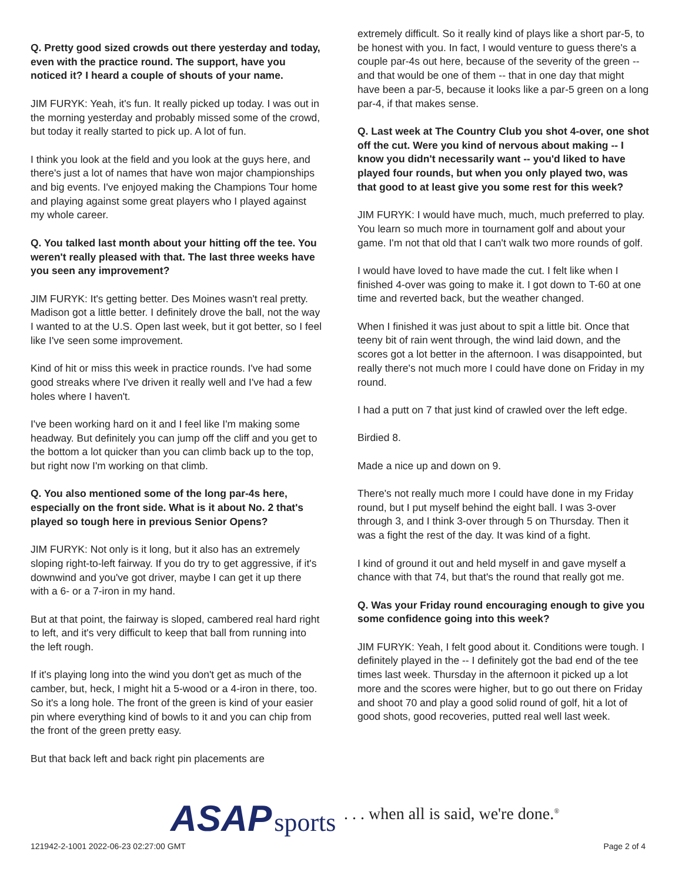Q. Pretty good sized crowds out there yesterday and today, even with the practice round. The support, have you noticed it? I heard a couple of shouts of your name.
JIM FURYK: Yeah, it's fun. It really picked up today. I was out in the morning yesterday and probably missed some of the crowd, but today it really started to pick up. A lot of fun.
I think you look at the field and you look at the guys here, and there's just a lot of names that have won major championships and big events. I've enjoyed making the Champions Tour home and playing against some great players who I played against my whole career.
Q. You talked last month about your hitting off the tee. You weren't really pleased with that. The last three weeks have you seen any improvement?
JIM FURYK: It's getting better. Des Moines wasn't real pretty. Madison got a little better. I definitely drove the ball, not the way I wanted to at the U.S. Open last week, but it got better, so I feel like I've seen some improvement.
Kind of hit or miss this week in practice rounds. I've had some good streaks where I've driven it really well and I've had a few holes where I haven't.
I've been working hard on it and I feel like I'm making some headway. But definitely you can jump off the cliff and you get to the bottom a lot quicker than you can climb back up to the top, but right now I'm working on that climb.
Q. You also mentioned some of the long par-4s here, especially on the front side. What is it about No. 2 that's played so tough here in previous Senior Opens?
JIM FURYK: Not only is it long, but it also has an extremely sloping right-to-left fairway. If you do try to get aggressive, if it's downwind and you've got driver, maybe I can get it up there with a 6- or a 7-iron in my hand.
But at that point, the fairway is sloped, cambered real hard right to left, and it's very difficult to keep that ball from running into the left rough.
If it's playing long into the wind you don't get as much of the camber, but, heck, I might hit a 5-wood or a 4-iron in there, too. So it's a long hole. The front of the green is kind of your easier pin where everything kind of bowls to it and you can chip from the front of the green pretty easy.
But that back left and back right pin placements are
extremely difficult. So it really kind of plays like a short par-5, to be honest with you. In fact, I would venture to guess there's a couple par-4s out here, because of the severity of the green -- and that would be one of them -- that in one day that might have been a par-5, because it looks like a par-5 green on a long par-4, if that makes sense.
Q. Last week at The Country Club you shot 4-over, one shot off the cut. Were you kind of nervous about making -- I know you didn't necessarily want -- you'd liked to have played four rounds, but when you only played two, was that good to at least give you some rest for this week?
JIM FURYK: I would have much, much, much preferred to play. You learn so much more in tournament golf and about your game. I'm not that old that I can't walk two more rounds of golf.
I would have loved to have made the cut. I felt like when I finished 4-over was going to make it. I got down to T-60 at one time and reverted back, but the weather changed.
When I finished it was just about to spit a little bit. Once that teeny bit of rain went through, the wind laid down, and the scores got a lot better in the afternoon. I was disappointed, but really there's not much more I could have done on Friday in my round.
I had a putt on 7 that just kind of crawled over the left edge.
Birdied 8.
Made a nice up and down on 9.
There's not really much more I could have done in my Friday round, but I put myself behind the eight ball. I was 3-over through 3, and I think 3-over through 5 on Thursday. Then it was a fight the rest of the day. It was kind of a fight.
I kind of ground it out and held myself in and gave myself a chance with that 74, but that's the round that really got me.
Q. Was your Friday round encouraging enough to give you some confidence going into this week?
JIM FURYK: Yeah, I felt good about it. Conditions were tough. I definitely played in the -- I definitely got the bad end of the tee times last week. Thursday in the afternoon it picked up a lot more and the scores were higher, but to go out there on Friday and shoot 70 and play a good solid round of golf, hit a lot of good shots, good recoveries, putted real well last week.
ASAP sports
. . . when all is said, we're done.<sup>®</sup>
121942-2-1001 2022-06-23 02:27:00 GMT
Page 2 of 4